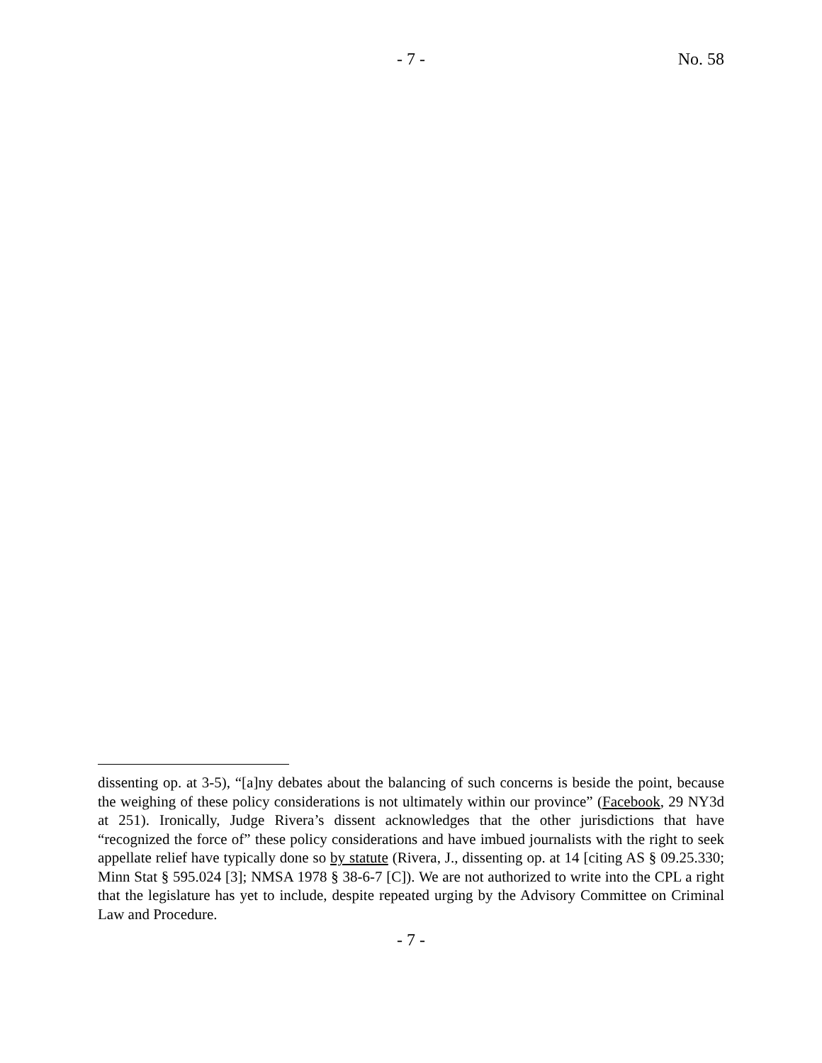- 7 - No. 58
dissenting op. at 3-5), “[a]ny debates about the balancing of such concerns is beside the point, because the weighing of these policy considerations is not ultimately within our province” (Facebook, 29 NY3d at 251). Ironically, Judge Rivera’s dissent acknowledges that the other jurisdictions that have “recognized the force of” these policy considerations and have imbued journalists with the right to seek appellate relief have typically done so by statute (Rivera, J., dissenting op. at 14 [citing AS § 09.25.330; Minn Stat § 595.024 [3]; NMSA 1978 § 38-6-7 [C]). We are not authorized to write into the CPL a right that the legislature has yet to include, despite repeated urging by the Advisory Committee on Criminal Law and Procedure.
- 7 -